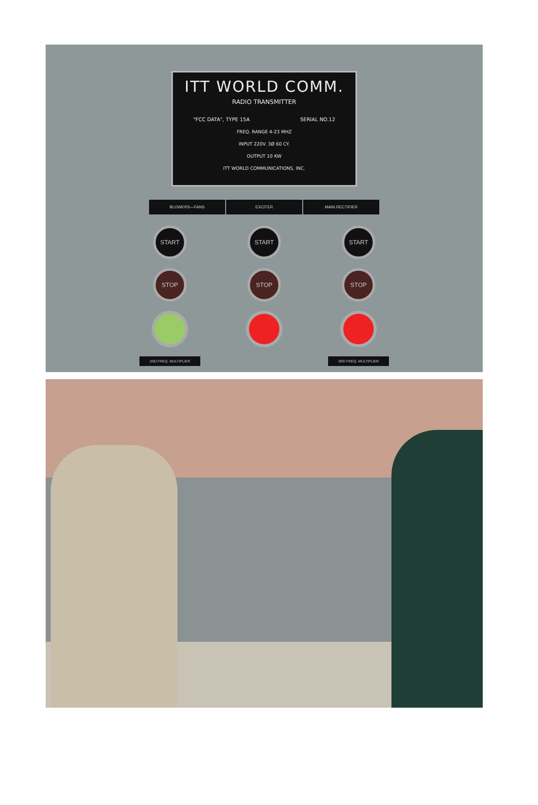ITT WORLD COMM.
RADIO TRANSMITTER
"FCC DATA", TYPE 15A SERIAL NO.12
FREQ. RANGE 4-23 MHZ
INPUT 220V. 3Ø 60 CY.
OUTPUT 10 KW
ITT WORLD COMMUNICATIONS, INC.
BLOWERS—FANS EXCITER MAIN RECTIFIER
START
STOP
2ND FREQ. MULTIPLIER
START
STOP
START
STOP
3RD FREQ. MULTIPLIER